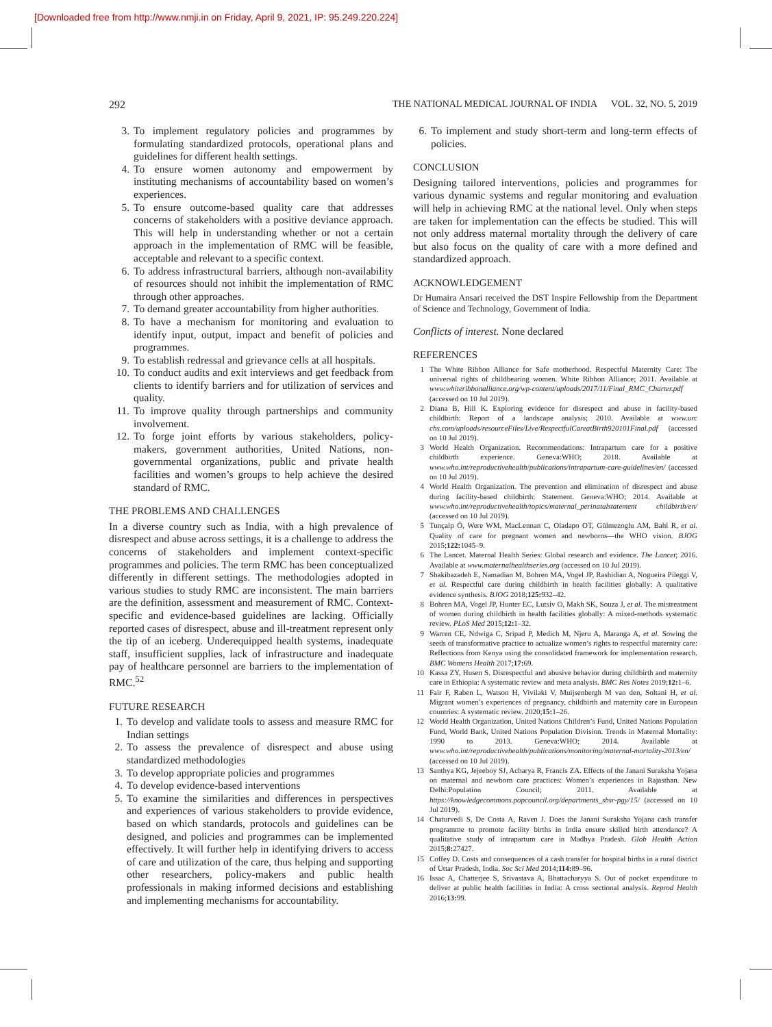[Downloaded free from http://www.nmji.in on Friday, April 9, 2021, IP: 95.249.220.224]
292 THE NATIONAL MEDICAL JOURNAL OF INDIA VOL. 32, NO. 5, 2019
3. To implement regulatory policies and programmes by formulating standardized protocols, operational plans and guidelines for different health settings.
4. To ensure women autonomy and empowerment by instituting mechanisms of accountability based on women’s experiences.
5. To ensure outcome-based quality care that addresses concerns of stakeholders with a positive deviance approach. This will help in understanding whether or not a certain approach in the implementation of RMC will be feasible, acceptable and relevant to a specific context.
6. To address infrastructural barriers, although non-availability of resources should not inhibit the implementation of RMC through other approaches.
7. To demand greater accountability from higher authorities.
8. To have a mechanism for monitoring and evaluation to identify input, output, impact and benefit of policies and programmes.
9. To establish redressal and grievance cells at all hospitals.
10. To conduct audits and exit interviews and get feedback from clients to identify barriers and for utilization of services and quality.
11. To improve quality through partnerships and community involvement.
12. To forge joint efforts by various stakeholders, policy-makers, government authorities, United Nations, non-governmental organizations, public and private health facilities and women’s groups to help achieve the desired standard of RMC.
THE PROBLEMS AND CHALLENGES
In a diverse country such as India, with a high prevalence of disrespect and abuse across settings, it is a challenge to address the concerns of stakeholders and implement context-specific programmes and policies. The term RMC has been conceptualized differently in different settings. The methodologies adopted in various studies to study RMC are inconsistent. The main barriers are the definition, assessment and measurement of RMC. Context-specific and evidence-based guidelines are lacking. Officially reported cases of disrespect, abuse and ill-treatment represent only the tip of an iceberg. Underequipped health systems, inadequate staff, insufficient supplies, lack of infrastructure and inadequate pay of healthcare personnel are barriers to the implementation of RMC.<sup>52</sup>
FUTURE RESEARCH
1. To develop and validate tools to assess and measure RMC for Indian settings
2. To assess the prevalence of disrespect and abuse using standardized methodologies
3. To develop appropriate policies and programmes
4. To develop evidence-based interventions
5. To examine the similarities and differences in perspectives and experiences of various stakeholders to provide evidence, based on which standards, protocols and guidelines can be designed, and policies and programmes can be implemented effectively. It will further help in identifying drivers to access of care and utilization of the care, thus helping and supporting other researchers, policy-makers and public health professionals in making informed decisions and establishing and implementing mechanisms for accountability.
6. To implement and study short-term and long-term effects of policies.
CONCLUSION
Designing tailored interventions, policies and programmes for various dynamic systems and regular monitoring and evaluation will help in achieving RMC at the national level. Only when steps are taken for implementation can the effects be studied. This will not only address maternal mortality through the delivery of care but also focus on the quality of care with a more defined and standardized approach.
ACKNOWLEDGEMENT
Dr Humaira Ansari received the DST Inspire Fellowship from the Department of Science and Technology, Government of India.
Conflicts of interest. None declared
REFERENCES
1 The White Ribbon Alliance for Safe motherhood. Respectful Maternity Care: The universal rights of childbearing women. White Ribbon Alliance; 2011. Available at www.whiteribbonalliance.org/wp-content/uploads/2017/11/Final_RMC_Charter.pdf (accessed on 10 Jul 2019).
2 Diana B, Hill K. Exploring evidence for disrespect and abuse in facility-based childbirth: Report of a landscape analysis; 2010. Available at www.urc chs.com/uploads/resourceFiles/Live/RespectfulCareatBirth920101Final.pdf (accessed on 10 Jul 2019).
3 World Health Organization. Recommendations: Intrapartum care for a positive childbirth experience. Geneva:WHO; 2018. Available at www.who.int/reproductivehealth/publications/intrapartum-care-guidelines/en/ (accessed on 10 Jul 2019).
4 World Health Organization. The prevention and elimination of disrespect and abuse during facility-based childbirth: Statement. Geneva:WHO; 2014. Available at www.who.int/reproductivehealth/topics/maternal_perinatalstatement childbirth/en/ (accessed on 10 Jul 2019).
5 Tunçalp Ö, Were WM, MacLennan C, Oladapo OT, Gülmezoglu AM, Bahl R, et al. Quality of care for pregnant women and newborns—the WHO vision. BJOG 2015;122: 1045–9.
6 The Lancet. Maternal Health Series: Global research and evidence. The Lancet; 2016. Available at www.maternalhealthseries.org (accessed on 10 Jul 2019).
7 Shakibazadeh E, Namadian M, Bohren MA, Vogel JP, Rashidian A, Nogueira Pileggi V, et al. Respectful care during childbirth in health facilities globally: A qualitative evidence synthesis. BJOG 2018;125: 932–42.
8 Bohren MA, Vogel JP, Hunter EC, Lutsiv O, Makh SK, Souza J, et al. The mistreatment of women during childbirth in health facilities globally: A mixed-methods systematic review. PLoS Med 2015;12: 1–32.
9 Warren CE, Ndwiga C, Sripad P, Medich M, Njeru A, Maranga A, et al. Sowing the seeds of transformative practice to actualize women’s rights to respectful maternity care: Reflections from Kenya using the consolidated framework for implementation research. BMC Womens Health 2017;17: 69.
10 Kassa ZY, Husen S. Disrespectful and abusive behavior during childbirth and maternity care in Ethiopia: A systematic review and meta analysis. BMC Res Notes 2019;12: 1–6.
11 Fair F, Raben L, Watson H, Vivilaki V, Muijsenbergh M van den, Soltani H, et al. Migrant women’s experiences of pregnancy, childbirth and maternity care in European countries: A systematic review. 2020;15: 1–26.
12 World Health Organization, United Nations Children’s Fund, United Nations Population Fund, World Bank, United Nations Population Division. Trends in Maternal Mortality: 1990 to 2013. Geneva:WHO; 2014. Available at www.who.int/reproductivehealth/publications/monitoring/maternal-mortality-2013/en/ (accessed on 10 Jul 2019).
13 Santhya KG, Jejeeboy SJ, Acharya R, Francis ZA. Effects of the Janani Suraksha Yojana on maternal and newborn care practices: Women’s experiences in Rajasthan. New Delhi:Population Council; 2011. Available at https://knowledgecommons.popcouncil.org/departments_sbsr-pgy/15/ (accessed on 10 Jul 2019).
14 Chaturvedi S, De Costa A, Raven J. Does the Janani Suraksha Yojana cash transfer programme to promote facility births in India ensure skilled birth attendance? A qualitative study of intrapartum care in Madhya Pradesh. Glob Health Action 2015;8: 27427.
15 Coffey D. Costs and consequences of a cash transfer for hospital births in a rural district of Uttar Pradesh, India. Soc Sci Med 2014;114: 89–96.
16 Issac A, Chatterjee S, Srivastava A, Bhattacharyya S. Out of pocket expenditure to deliver at public health facilities in India: A cross sectional analysis. Reprod Health 2016;13: 99.